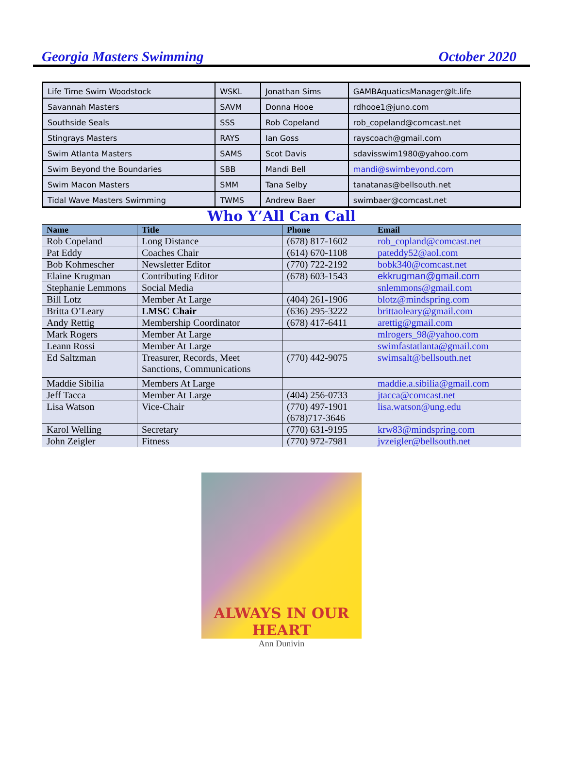Georgia Masters Swimming October 2020
| Life Time Swim Woodstock | WSKL | Jonathan Sims | GAMBAquaticsManager@lt.life |
| Savannah Masters | SAVM | Donna Hooe | rdhooe1@juno.com |
| Southside Seals | SSS | Rob Copeland | rob_copeland@comcast.net |
| Stingrays Masters | RAYS | Ian Goss | rayscoach@gmail.com |
| Swim Atlanta Masters | SAMS | Scot Davis | sdavisswim1980@yahoo.com |
| Swim Beyond the Boundaries | SBB | Mandi Bell | mandi@swimbeyond.com |
| Swim Macon Masters | SMM | Tana Selby | tanatanas@bellsouth.net |
| Tidal Wave Masters Swimming | TWMS | Andrew Baer | swimbaer@comcast.net |
Who Y’All Can Call
| Name | Title | Phone | Email |
| --- | --- | --- | --- |
| Rob Copeland | Long Distance | (678) 817-1602 | rob_copland@comcast.net |
| Pat Eddy | Coaches Chair | (614) 670-1108 | pateddy52@aol.com |
| Bob Kohmescher | Newsletter Editor | (770) 722-2192 | bobk340@comcast.net |
| Elaine Krugman | Contributing Editor | (678) 603-1543 | ekkrugman@gmail.com |
| Stephanie Lemmons | Social Media | | snlemmons@gmail.com |
| Bill Lotz | Member At Large | (404) 261-1906 | blotz@mindspring.com |
| Britta O’Leary | LMSC Chair | (636) 295-3222 | brittaoleary@gmail.com |
| Andy Rettig | Membership Coordinator | (678) 417-6411 | arettig@gmail.com |
| Mark Rogers | Member At Large | | mlrogers_98@yahoo.com |
| Leann Rossi | Member At Large | | swimfastatlanta@gmail.com |
| Ed Saltzman | Treasurer, Records, Meet Sanctions, Communications | (770) 442-9075 | swimsalt@bellsouth.net |
| Maddie Sibilia | Members At Large | | maddie.a.sibilia@gmail.com |
| Jeff Tacca | Member At Large | (404) 256-0733 | jtacca@comcast.net |
| Lisa Watson | Vice-Chair | (770) 497-1901 (678)717-3646 | lisa.watson@ung.edu |
| Karol Welling | Secretary | (770) 631-9195 | krw83@mindspring.com |
| John Zeigler | Fitness | (770) 972-7981 | jvzeigler@bellsouth.net |
ALWAYS IN OUR HEART
Ann Dunivin